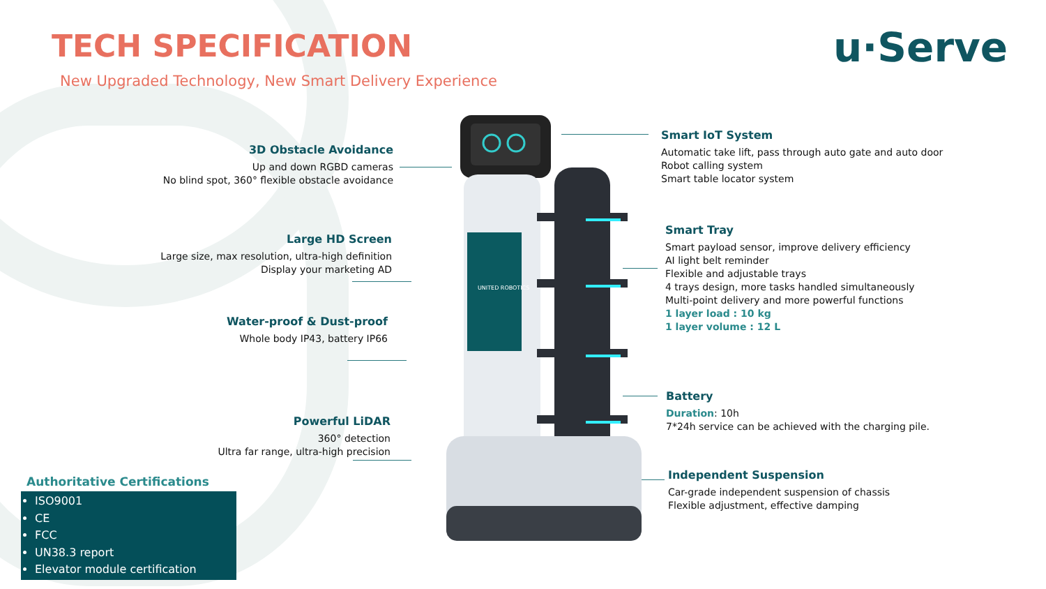TECH SPECIFICATION
New Upgraded Technology, New Smart Delivery Experience
u·Serve
3D Obstacle Avoidance
Up and down RGBD cameras
No blind spot, 360° flexible obstacle avoidance
Large HD Screen
Large size, max resolution, ultra-high definition
Display your marketing AD
Water-proof & Dust-proof
Whole body IP43, battery IP66
Powerful LiDAR
360° detection
Ultra far range, ultra-high precision
Smart IoT System
Automatic take lift, pass through auto gate and auto door
Robot calling system
Smart table locator system
Smart Tray
Smart payload sensor, improve delivery efficiency
AI light belt reminder
Flexible and adjustable trays
4 trays design, more tasks handled simultaneously
Multi-point delivery and more powerful functions
1 layer load : 10 kg
1 layer volume : 12 L
Battery
Duration: 10h
7*24h service can be achieved with the charging pile.
Independent Suspension
Car-grade independent suspension of chassis
Flexible adjustment, effective damping
UNITED ROBOTICS
Authoritative Certifications
ISO9001
CE
FCC
UN38.3 report
Elevator module certification